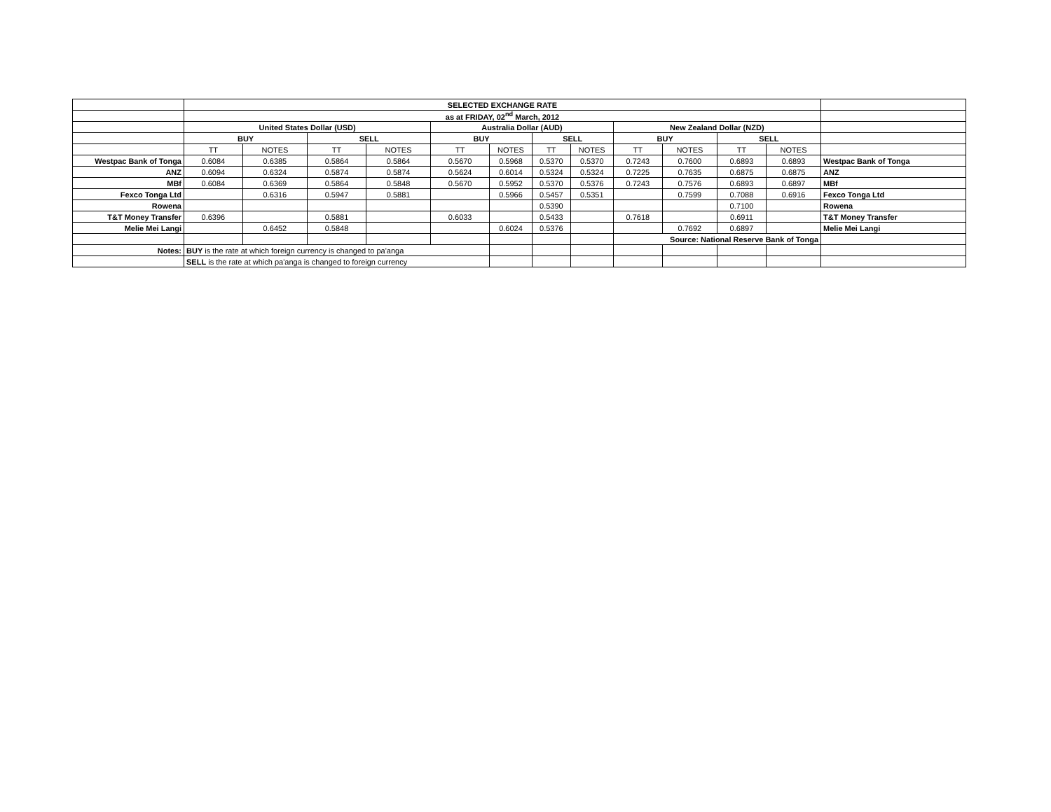| | SELECTED EXCHANGE RATE | | | | | | | | | | | | |
| | as at FRIDAY, 02<sup>nd</sup> March, 2012 | | | | | | | | | | | | |
| | United States Dollar (USD) | | | | Australia Dollar (AUD) | | | | New Zealand Dollar (NZD) | | | | |
| | BUY | | SELL | | BUY | | SELL | | BUY | | SELL | | |
| | TT | NOTES | TT | NOTES | TT | NOTES | TT | NOTES | TT | NOTES | TT | NOTES | |
| Westpac Bank of Tonga | 0.6084 | 0.6385 | 0.5864 | 0.5864 | 0.5670 | 0.5968 | 0.5370 | 0.5370 | 0.7243 | 0.7600 | 0.6893 | 0.6893 | Westpac Bank of Tonga |
| ANZ | 0.6094 | 0.6324 | 0.5874 | 0.5874 | 0.5624 | 0.6014 | 0.5324 | 0.5324 | 0.7225 | 0.7635 | 0.6875 | 0.6875 | ANZ |
| MBf | 0.6084 | 0.6369 | 0.5864 | 0.5848 | 0.5670 | 0.5952 | 0.5370 | 0.5376 | 0.7243 | 0.7576 | 0.6893 | 0.6897 | MBf |
| Fexco Tonga Ltd | | 0.6316 | 0.5947 | 0.5881 | | 0.5966 | 0.5457 | 0.5351 | | 0.7599 | 0.7088 | 0.6916 | Fexco Tonga Ltd |
| Rowena | | | | | | | 0.5390 | | | | 0.7100 | | Rowena |
| T&T Money Transfer | 0.6396 | | 0.5881 | | 0.6033 | | 0.5433 | | 0.7618 | | 0.6911 | | T&T Money Transfer |
| Melie Mei Langi | | 0.6452 | 0.5848 | | | 0.6024 | 0.5376 | | | 0.7692 | 0.6897 | | Melie Mei Langi |
| | | | | | | | | | Source: National Reserve Bank of Tonga | | | | |
| Notes: | BUY is the rate at which foreign currency is changed to pa'anga | | | | | | | | | | | | |
| | SELL is the rate at which pa'anga is changed to foreign currency | | | | | | | | | | | | |